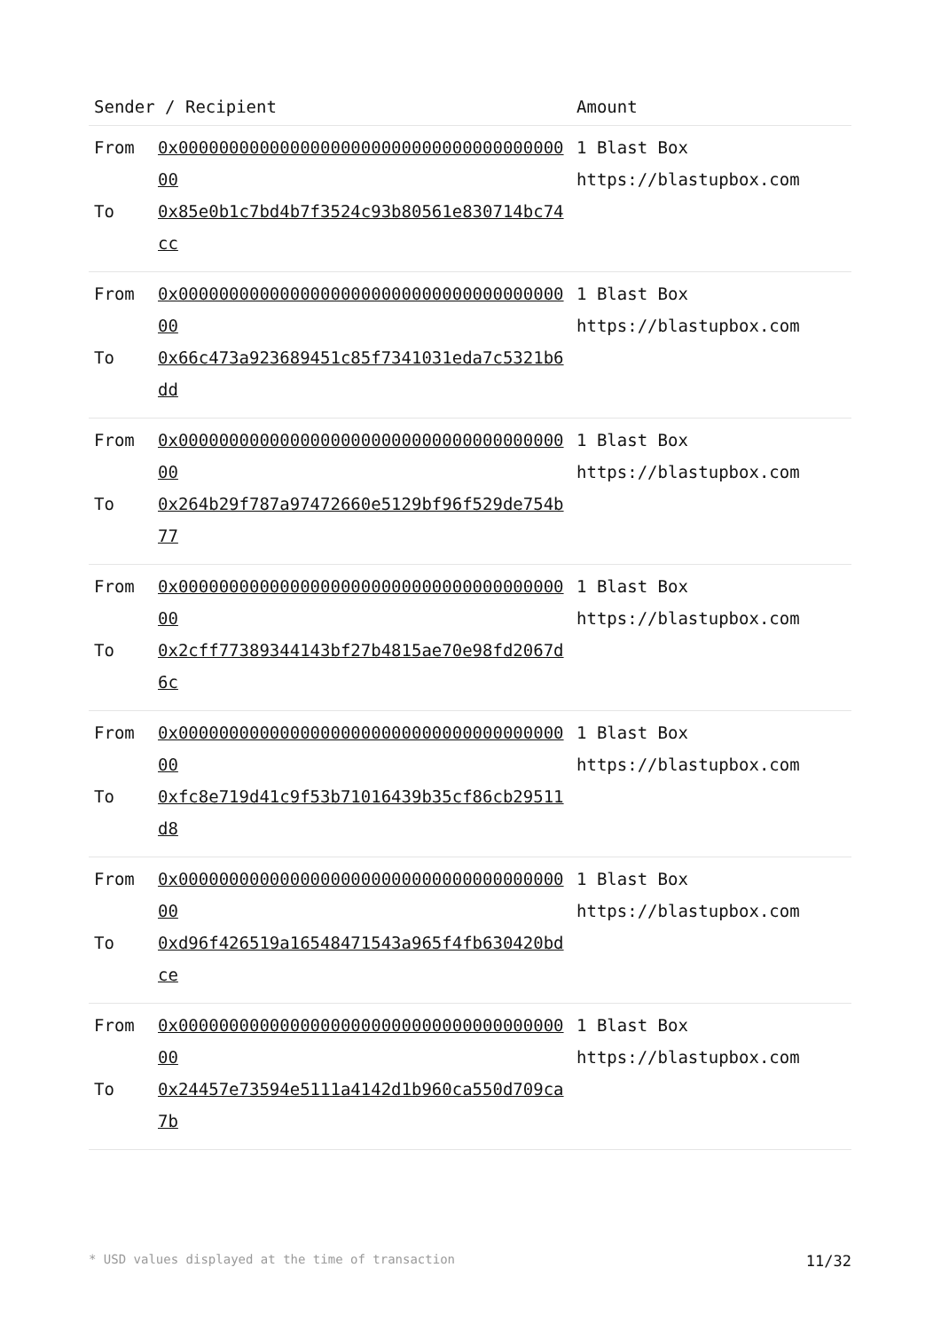| Sender / Recipient | | Amount |
| --- | --- | --- |
| From To | 0x0000000000000000000000000000000000000000 0x85e0b1c7bd4b7f3524c93b80561e830714bc74cc | 1 Blast Box https://blastupbox.com |
| From To | 0x0000000000000000000000000000000000000000 0x66c473a923689451c85f7341031eda7c5321b6dd | 1 Blast Box https://blastupbox.com |
| From To | 0x0000000000000000000000000000000000000000 0x264b29f787a97472660e5129bf96f529de754b77 | 1 Blast Box https://blastupbox.com |
| From To | 0x0000000000000000000000000000000000000000 0x2cff77389344143bf27b4815ae70e98fd2067d6c | 1 Blast Box https://blastupbox.com |
| From To | 0x0000000000000000000000000000000000000000 0xfc8e719d41c9f53b71016439b35cf86cb29511d8 | 1 Blast Box https://blastupbox.com |
| From To | 0x0000000000000000000000000000000000000000 0xd96f426519a16548471543a965f4fb630420bdce | 1 Blast Box https://blastupbox.com |
| From To | 0x0000000000000000000000000000000000000000 0x24457e73594e5111a4142d1b960ca550d709ca7b | 1 Blast Box https://blastupbox.com |
* USD values displayed at the time of transaction 11/32